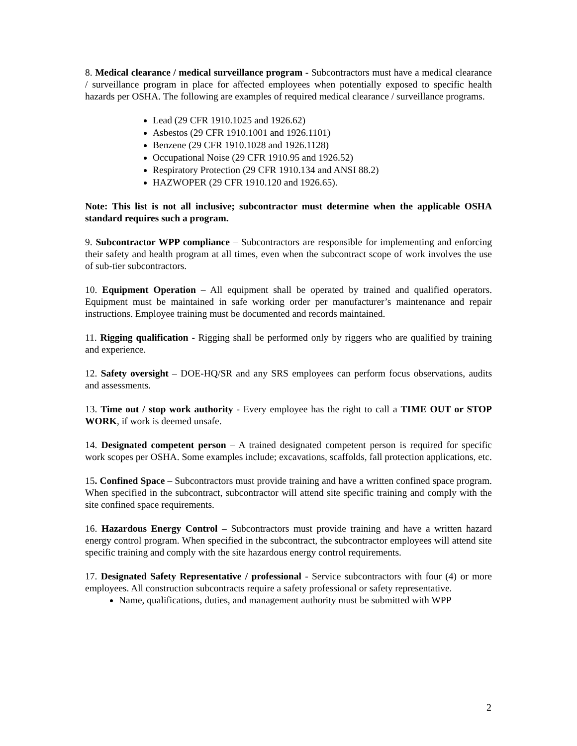8. Medical clearance / medical surveillance program - Subcontractors must have a medical clearance / surveillance program in place for affected employees when potentially exposed to specific health hazards per OSHA. The following are examples of required medical clearance / surveillance programs.
Lead (29 CFR 1910.1025 and 1926.62)
Asbestos (29 CFR 1910.1001 and 1926.1101)
Benzene (29 CFR 1910.1028 and 1926.1128)
Occupational Noise (29 CFR 1910.95 and 1926.52)
Respiratory Protection (29 CFR 1910.134 and ANSI 88.2)
HAZWOPER (29 CFR 1910.120 and 1926.65).
Note: This list is not all inclusive; subcontractor must determine when the applicable OSHA standard requires such a program.
9. Subcontractor WPP compliance – Subcontractors are responsible for implementing and enforcing their safety and health program at all times, even when the subcontract scope of work involves the use of sub-tier subcontractors.
10. Equipment Operation – All equipment shall be operated by trained and qualified operators. Equipment must be maintained in safe working order per manufacturer’s maintenance and repair instructions. Employee training must be documented and records maintained.
11. Rigging qualification - Rigging shall be performed only by riggers who are qualified by training and experience.
12. Safety oversight – DOE-HQ/SR and any SRS employees can perform focus observations, audits and assessments.
13. Time out / stop work authority - Every employee has the right to call a TIME OUT or STOP WORK, if work is deemed unsafe.
14. Designated competent person – A trained designated competent person is required for specific work scopes per OSHA. Some examples include; excavations, scaffolds, fall protection applications, etc.
15. Confined Space – Subcontractors must provide training and have a written confined space program. When specified in the subcontract, subcontractor will attend site specific training and comply with the site confined space requirements.
16. Hazardous Energy Control – Subcontractors must provide training and have a written hazard energy control program. When specified in the subcontract, the subcontractor employees will attend site specific training and comply with the site hazardous energy control requirements.
17. Designated Safety Representative / professional - Service subcontractors with four (4) or more employees. All construction subcontracts require a safety professional or safety representative.
Name, qualifications, duties, and management authority must be submitted with WPP
2